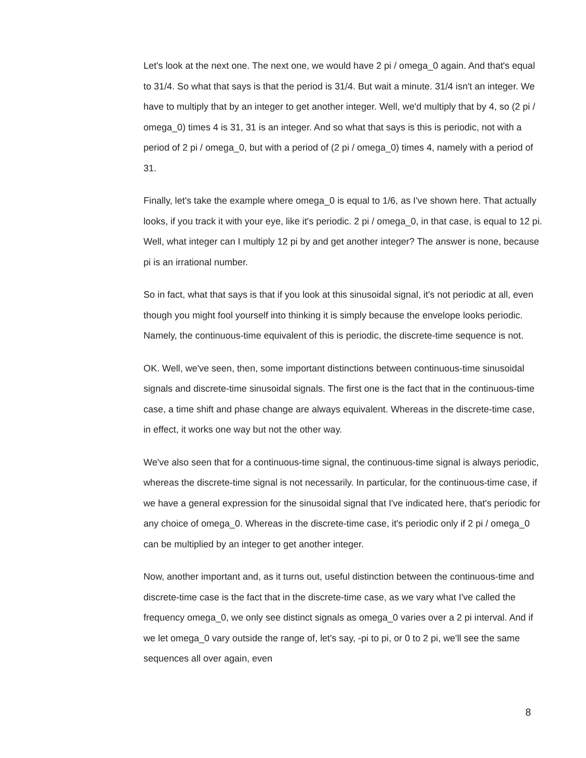Let's look at the next one. The next one, we would have 2 pi / omega_0 again. And that's equal to 31/4. So what that says is that the period is 31/4. But wait a minute. 31/4 isn't an integer. We have to multiply that by an integer to get another integer. Well, we'd multiply that by 4, so (2 pi / omega_0) times 4 is 31, 31 is an integer. And so what that says is this is periodic, not with a period of 2 pi / omega_0, but with a period of (2 pi / omega_0) times 4, namely with a period of 31.
Finally, let's take the example where omega_0 is equal to 1/6, as I've shown here. That actually looks, if you track it with your eye, like it's periodic. 2 pi / omega_0, in that case, is equal to 12 pi. Well, what integer can I multiply 12 pi by and get another integer? The answer is none, because pi is an irrational number.
So in fact, what that says is that if you look at this sinusoidal signal, it's not periodic at all, even though you might fool yourself into thinking it is simply because the envelope looks periodic. Namely, the continuous-time equivalent of this is periodic, the discrete-time sequence is not.
OK. Well, we've seen, then, some important distinctions between continuous-time sinusoidal signals and discrete-time sinusoidal signals. The first one is the fact that in the continuous-time case, a time shift and phase change are always equivalent. Whereas in the discrete-time case, in effect, it works one way but not the other way.
We've also seen that for a continuous-time signal, the continuous-time signal is always periodic, whereas the discrete-time signal is not necessarily. In particular, for the continuous-time case, if we have a general expression for the sinusoidal signal that I've indicated here, that's periodic for any choice of omega_0. Whereas in the discrete-time case, it's periodic only if 2 pi / omega_0 can be multiplied by an integer to get another integer.
Now, another important and, as it turns out, useful distinction between the continuous-time and discrete-time case is the fact that in the discrete-time case, as we vary what I've called the frequency omega_0, we only see distinct signals as omega_0 varies over a 2 pi interval. And if we let omega_0 vary outside the range of, let's say, -pi to pi, or 0 to 2 pi, we'll see the same sequences all over again, even
8